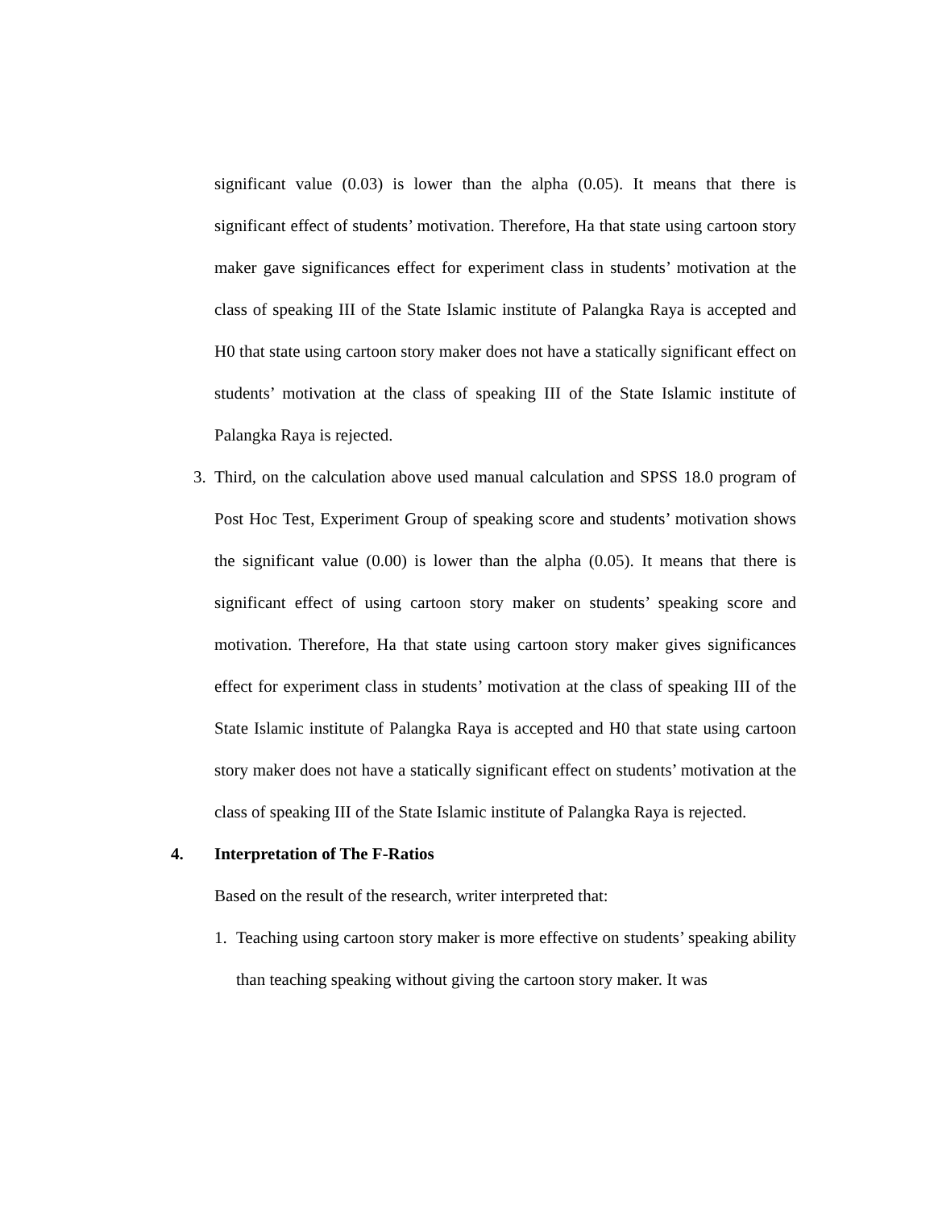significant value (0.03) is lower than the alpha (0.05). It means that there is significant effect of students’ motivation. Therefore, Ha that state using cartoon story maker gave significances effect for experiment class in students’ motivation at the class of speaking III of the State Islamic institute of Palangka Raya is accepted and H0 that state using cartoon story maker does not have a statically significant effect on students’ motivation at the class of speaking III of the State Islamic institute of Palangka Raya is rejected.
3. Third, on the calculation above used manual calculation and SPSS 18.0 program of Post Hoc Test, Experiment Group of speaking score and students’ motivation shows the significant value (0.00) is lower than the alpha (0.05). It means that there is significant effect of using cartoon story maker on students’ speaking score and motivation. Therefore, Ha that state using cartoon story maker gives significances effect for experiment class in students’ motivation at the class of speaking III of the State Islamic institute of Palangka Raya is accepted and H0 that state using cartoon story maker does not have a statically significant effect on students’ motivation at the class of speaking III of the State Islamic institute of Palangka Raya is rejected.
4. Interpretation of The F-Ratios
Based on the result of the research, writer interpreted that:
1. Teaching using cartoon story maker is more effective on students’ speaking ability than teaching speaking without giving the cartoon story maker. It was